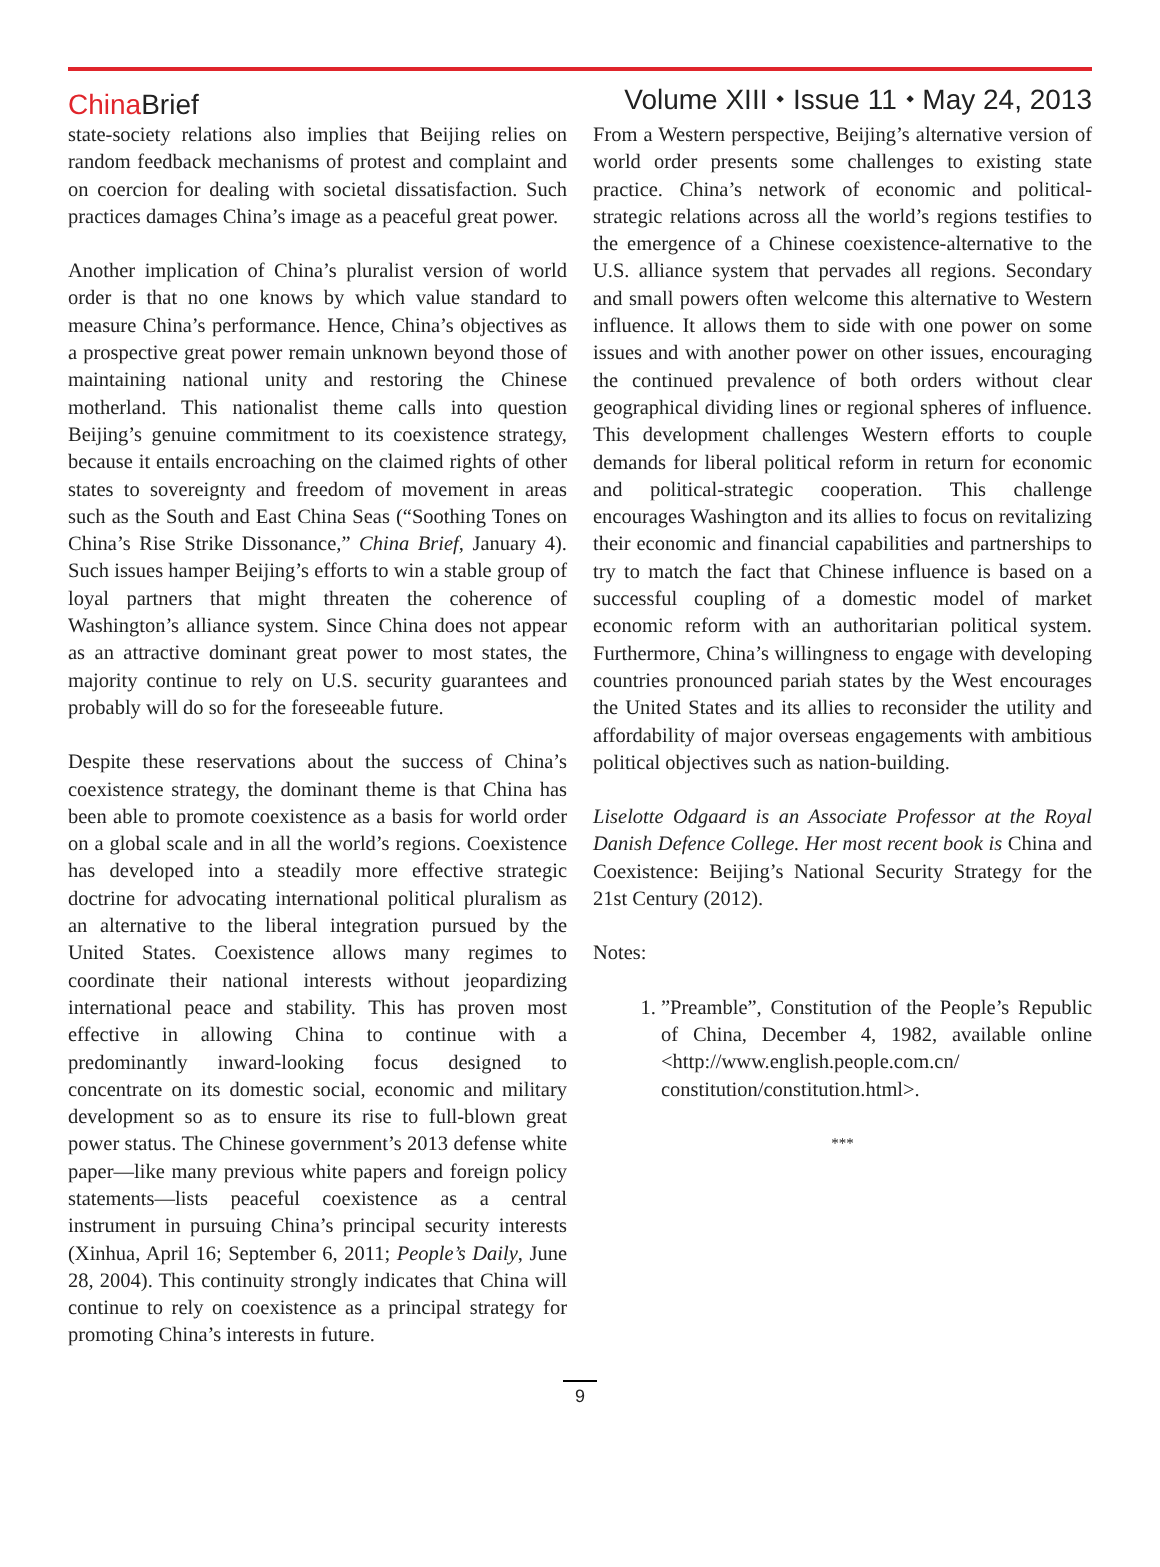China Brief
Volume XIII ⬩ Issue 11 ⬩ May 24, 2013
state-society relations also implies that Beijing relies on random feedback mechanisms of protest and complaint and on coercion for dealing with societal dissatisfaction. Such practices damages China’s image as a peaceful great power.
Another implication of China’s pluralist version of world order is that no one knows by which value standard to measure China’s performance. Hence, China’s objectives as a prospective great power remain unknown beyond those of maintaining national unity and restoring the Chinese motherland. This nationalist theme calls into question Beijing’s genuine commitment to its coexistence strategy, because it entails encroaching on the claimed rights of other states to sovereignty and freedom of movement in areas such as the South and East China Seas (“Soothing Tones on China’s Rise Strike Dissonance,” China Brief, January 4). Such issues hamper Beijing’s efforts to win a stable group of loyal partners that might threaten the coherence of Washington’s alliance system. Since China does not appear as an attractive dominant great power to most states, the majority continue to rely on U.S. security guarantees and probably will do so for the foreseeable future.
Despite these reservations about the success of China’s coexistence strategy, the dominant theme is that China has been able to promote coexistence as a basis for world order on a global scale and in all the world’s regions. Coexistence has developed into a steadily more effective strategic doctrine for advocating international political pluralism as an alternative to the liberal integration pursued by the United States. Coexistence allows many regimes to coordinate their national interests without jeopardizing international peace and stability. This has proven most effective in allowing China to continue with a predominantly inward-looking focus designed to concentrate on its domestic social, economic and military development so as to ensure its rise to full-blown great power status. The Chinese government’s 2013 defense white paper—like many previous white papers and foreign policy statements—lists peaceful coexistence as a central instrument in pursuing China’s principal security interests (Xinhua, April 16; September 6, 2011; People’s Daily, June 28, 2004). This continuity strongly indicates that China will continue to rely on coexistence as a principal strategy for promoting China’s interests in future.
From a Western perspective, Beijing’s alternative version of world order presents some challenges to existing state practice. China’s network of economic and political-strategic relations across all the world’s regions testifies to the emergence of a Chinese coexistence-alternative to the U.S. alliance system that pervades all regions. Secondary and small powers often welcome this alternative to Western influence. It allows them to side with one power on some issues and with another power on other issues, encouraging the continued prevalence of both orders without clear geographical dividing lines or regional spheres of influence. This development challenges Western efforts to couple demands for liberal political reform in return for economic and political-strategic cooperation. This challenge encourages Washington and its allies to focus on revitalizing their economic and financial capabilities and partnerships to try to match the fact that Chinese influence is based on a successful coupling of a domestic model of market economic reform with an authoritarian political system. Furthermore, China’s willingness to engage with developing countries pronounced pariah states by the West encourages the United States and its allies to reconsider the utility and affordability of major overseas engagements with ambitious political objectives such as nation-building.
Liselotte Odgaard is an Associate Professor at the Royal Danish Defence College. Her most recent book is China and Coexistence: Beijing’s National Security Strategy for the 21st Century (2012).
Notes:
1. ”Preamble”, Constitution of the People’s Republic of China, December 4, 1982, available online <http://www.english.people.com.cn/ constitution/constitution.html>.
***
9